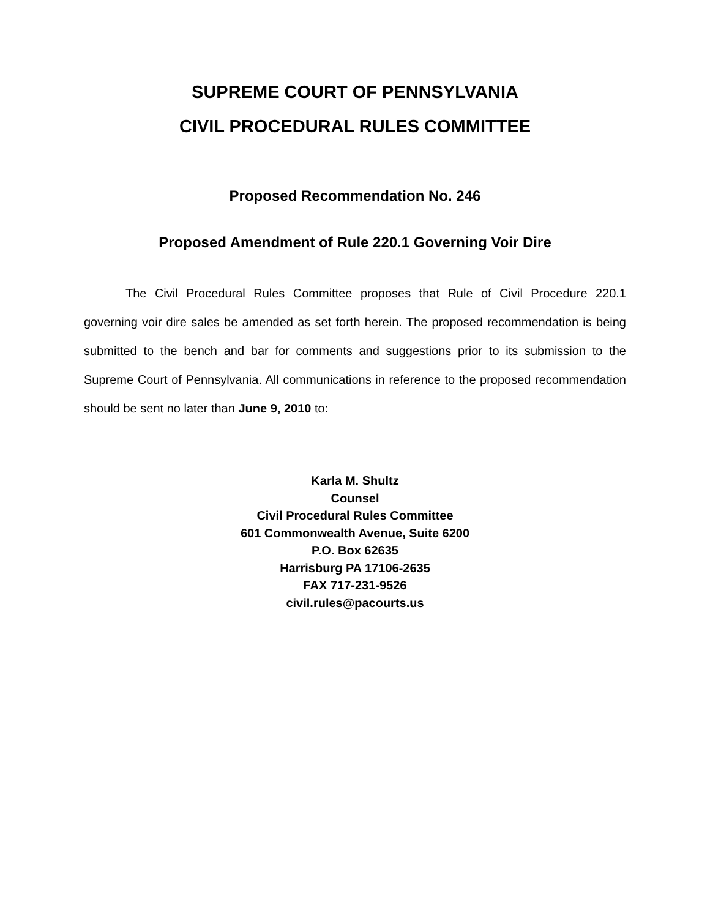SUPREME COURT OF PENNSYLVANIA
CIVIL PROCEDURAL RULES COMMITTEE
Proposed Recommendation No. 246
Proposed Amendment of Rule 220.1 Governing Voir Dire
The Civil Procedural Rules Committee proposes that Rule of Civil Procedure 220.1 governing voir dire sales be amended as set forth herein. The proposed recommendation is being submitted to the bench and bar for comments and suggestions prior to its submission to the Supreme Court of Pennsylvania. All communications in reference to the proposed recommendation should be sent no later than June 9, 2010 to:
Karla M. Shultz
Counsel
Civil Procedural Rules Committee
601 Commonwealth Avenue, Suite 6200
P.O. Box 62635
Harrisburg PA 17106-2635
FAX 717-231-9526
civil.rules@pacourts.us